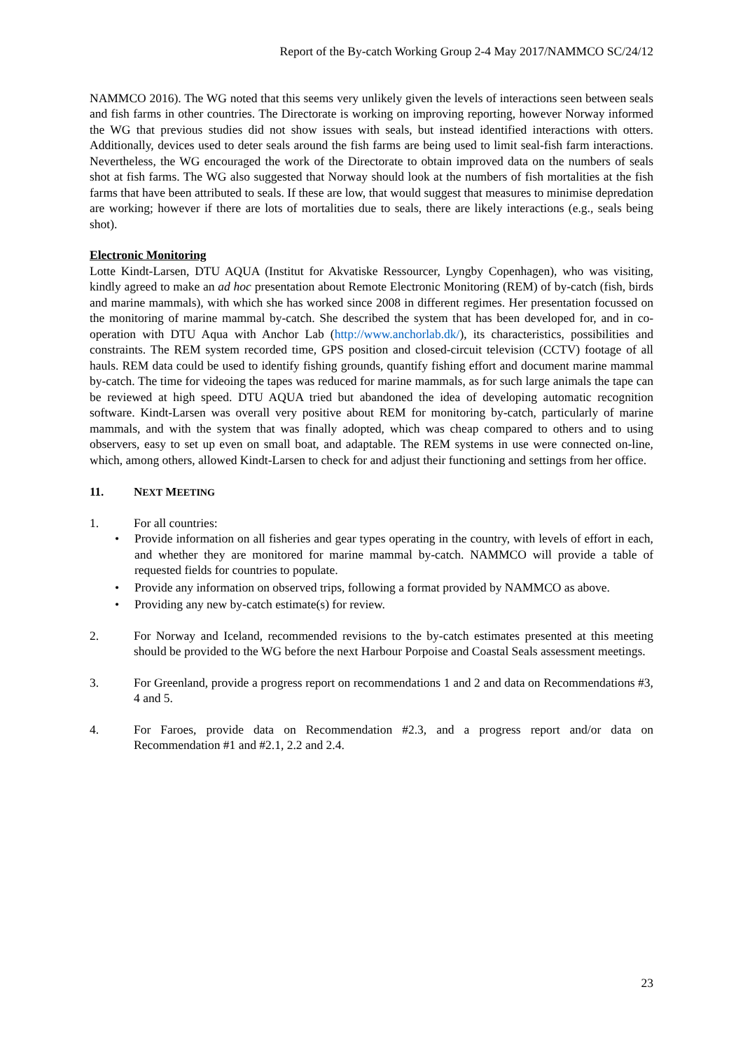Report of the By-catch Working Group 2-4 May 2017/NAMMCO SC/24/12
NAMMCO 2016). The WG noted that this seems very unlikely given the levels of interactions seen between seals and fish farms in other countries. The Directorate is working on improving reporting, however Norway informed the WG that previous studies did not show issues with seals, but instead identified interactions with otters. Additionally, devices used to deter seals around the fish farms are being used to limit seal-fish farm interactions. Nevertheless, the WG encouraged the work of the Directorate to obtain improved data on the numbers of seals shot at fish farms. The WG also suggested that Norway should look at the numbers of fish mortalities at the fish farms that have been attributed to seals. If these are low, that would suggest that measures to minimise depredation are working; however if there are lots of mortalities due to seals, there are likely interactions (e.g., seals being shot).
Electronic Monitoring
Lotte Kindt-Larsen, DTU AQUA (Institut for Akvatiske Ressourcer, Lyngby Copenhagen), who was visiting, kindly agreed to make an ad hoc presentation about Remote Electronic Monitoring (REM) of by-catch (fish, birds and marine mammals), with which she has worked since 2008 in different regimes. Her presentation focussed on the monitoring of marine mammal by-catch. She described the system that has been developed for, and in co-operation with DTU Aqua with Anchor Lab (http://www.anchorlab.dk/), its characteristics, possibilities and constraints. The REM system recorded time, GPS position and closed-circuit television (CCTV) footage of all hauls. REM data could be used to identify fishing grounds, quantify fishing effort and document marine mammal by-catch. The time for videoing the tapes was reduced for marine mammals, as for such large animals the tape can be reviewed at high speed. DTU AQUA tried but abandoned the idea of developing automatic recognition software. Kindt-Larsen was overall very positive about REM for monitoring by-catch, particularly of marine mammals, and with the system that was finally adopted, which was cheap compared to others and to using observers, easy to set up even on small boat, and adaptable. The REM systems in use were connected on-line, which, among others, allowed Kindt-Larsen to check for and adjust their functioning and settings from her office.
11. NEXT MEETING
1. For all countries:
• Provide information on all fisheries and gear types operating in the country, with levels of effort in each, and whether they are monitored for marine mammal by-catch. NAMMCO will provide a table of requested fields for countries to populate.
• Provide any information on observed trips, following a format provided by NAMMCO as above.
• Providing any new by-catch estimate(s) for review.
2. For Norway and Iceland, recommended revisions to the by-catch estimates presented at this meeting should be provided to the WG before the next Harbour Porpoise and Coastal Seals assessment meetings.
3. For Greenland, provide a progress report on recommendations 1 and 2 and data on Recommendations #3, 4 and 5.
4. For Faroes, provide data on Recommendation #2.3, and a progress report and/or data on Recommendation #1 and #2.1, 2.2 and 2.4.
23